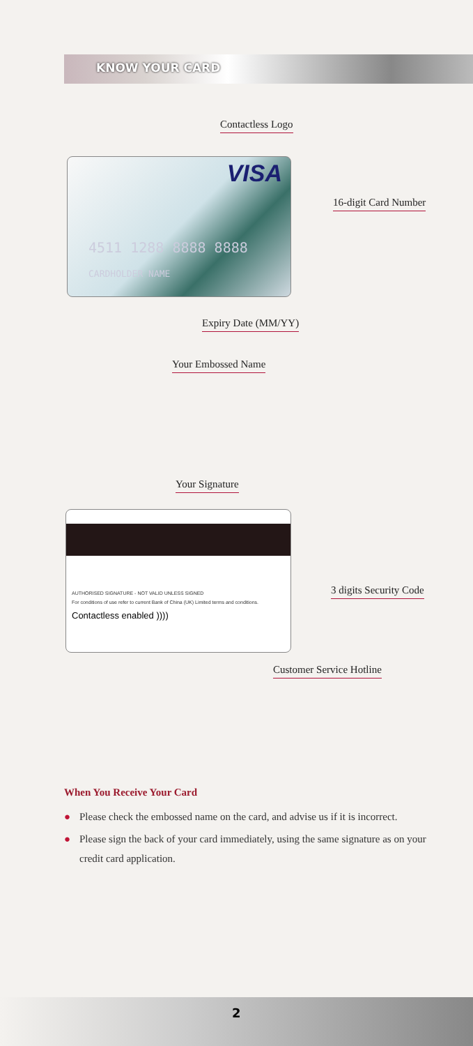KNOW YOUR CARD
Contactless Logo
VISA
4511 1288 8888 8888
CARDHOLDER NAME
16-digit Card Number
Expiry Date (MM/YY)
Your Embossed Name
Your Signature
AUTHORISED SIGNATURE - NOT VALID UNLESS SIGNED
For conditions of use refer to current Bank of China (UK) Limited terms and conditions.
Contactless enabled ))))
3 digits Security Code
Customer Service Hotline
When You Receive Your Card
● Please check the embossed name on the card, and advise us if it is incorrect.
● Please sign the back of your card immediately, using the same signature as on your credit card application.
2